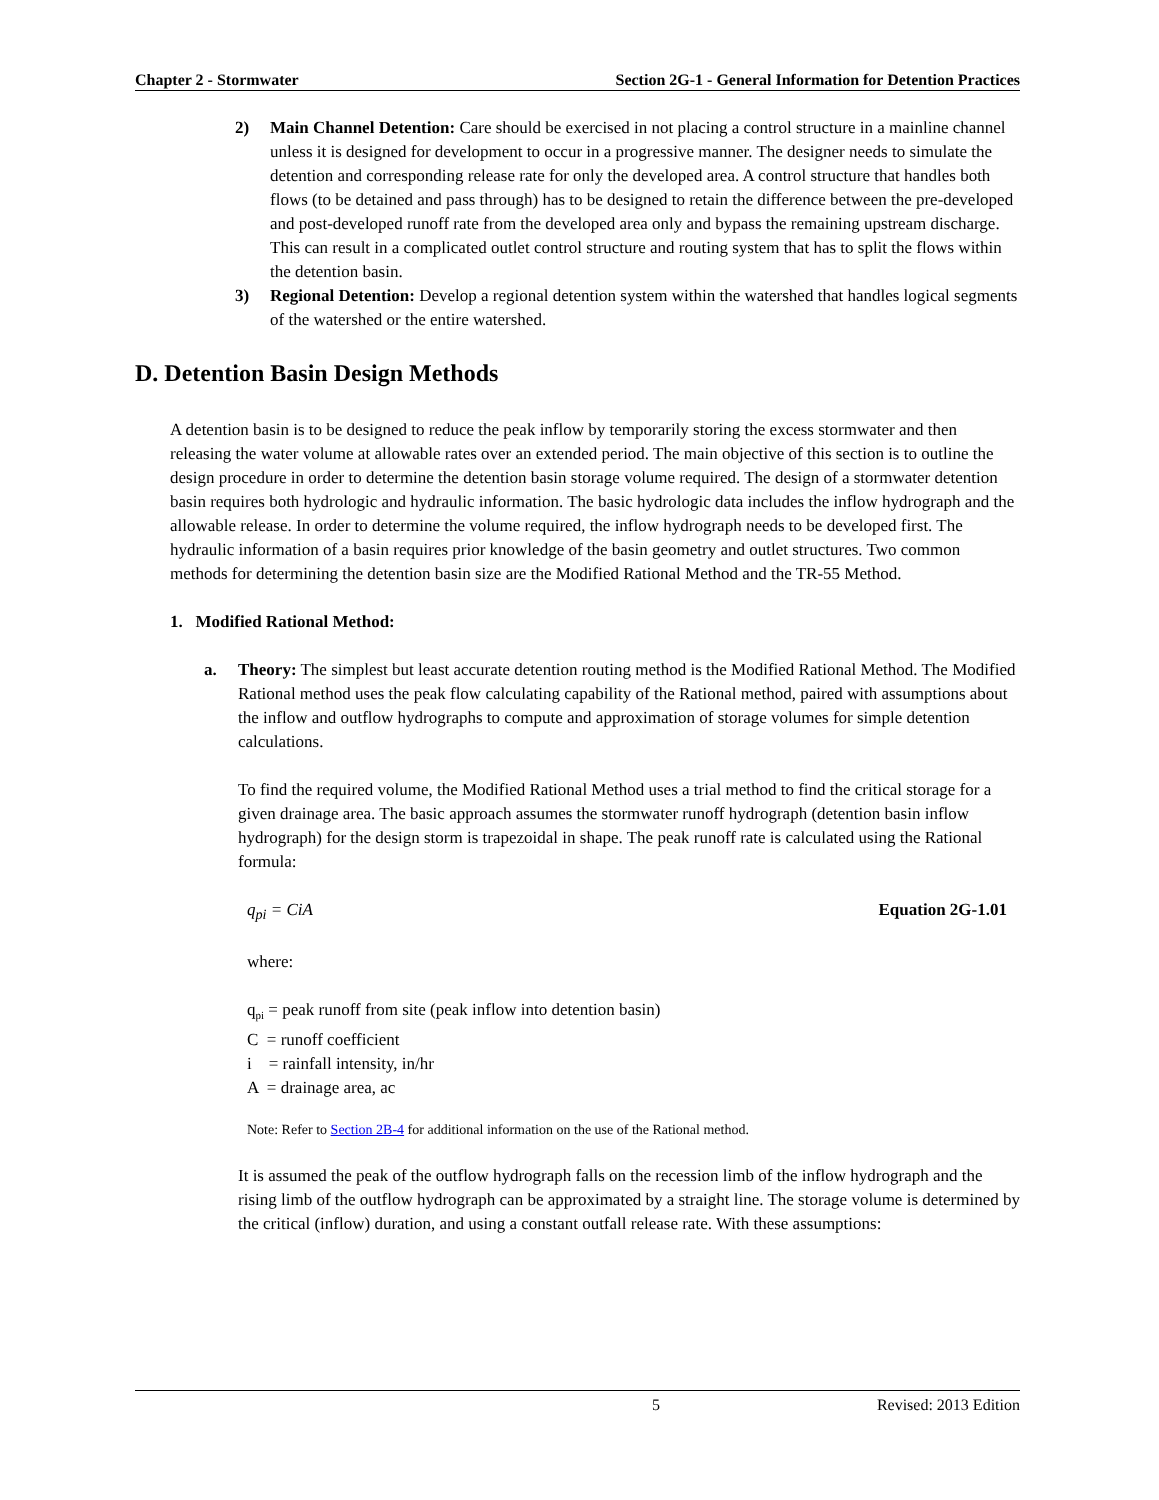Chapter 2 - Stormwater Section 2G-1 - General Information for Detention Practices
2) Main Channel Detention: Care should be exercised in not placing a control structure in a mainline channel unless it is designed for development to occur in a progressive manner. The designer needs to simulate the detention and corresponding release rate for only the developed area. A control structure that handles both flows (to be detained and pass through) has to be designed to retain the difference between the pre-developed and post-developed runoff rate from the developed area only and bypass the remaining upstream discharge. This can result in a complicated outlet control structure and routing system that has to split the flows within the detention basin.
3) Regional Detention: Develop a regional detention system within the watershed that handles logical segments of the watershed or the entire watershed.
D. Detention Basin Design Methods
A detention basin is to be designed to reduce the peak inflow by temporarily storing the excess stormwater and then releasing the water volume at allowable rates over an extended period. The main objective of this section is to outline the design procedure in order to determine the detention basin storage volume required. The design of a stormwater detention basin requires both hydrologic and hydraulic information. The basic hydrologic data includes the inflow hydrograph and the allowable release. In order to determine the volume required, the inflow hydrograph needs to be developed first. The hydraulic information of a basin requires prior knowledge of the basin geometry and outlet structures. Two common methods for determining the detention basin size are the Modified Rational Method and the TR-55 Method.
1. Modified Rational Method:
a. Theory: The simplest but least accurate detention routing method is the Modified Rational Method. The Modified Rational method uses the peak flow calculating capability of the Rational method, paired with assumptions about the inflow and outflow hydrographs to compute and approximation of storage volumes for simple detention calculations.
To find the required volume, the Modified Rational Method uses a trial method to find the critical storage for a given drainage area. The basic approach assumes the stormwater runoff hydrograph (detention basin inflow hydrograph) for the design storm is trapezoidal in shape. The peak runoff rate is calculated using the Rational formula:
q<sub>pi</sub> = CiA Equation 2G-1.01
where:
q<sub>pi</sub> = peak runoff from site (peak inflow into detention basin)
C = runoff coefficient
i = rainfall intensity, in/hr
A = drainage area, ac
Note: Refer to Section 2B-4 for additional information on the use of the Rational method.
It is assumed the peak of the outflow hydrograph falls on the recession limb of the inflow hydrograph and the rising limb of the outflow hydrograph can be approximated by a straight line. The storage volume is determined by the critical (inflow) duration, and using a constant outfall release rate. With these assumptions:
5 Revised: 2013 Edition